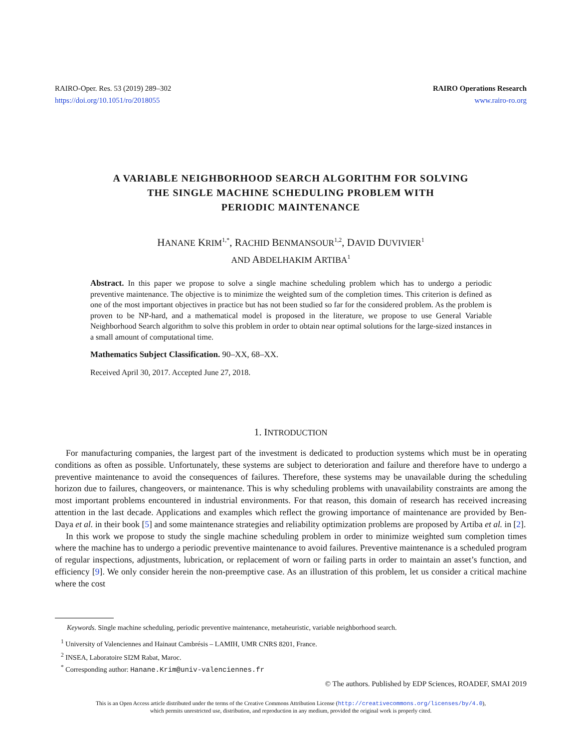RAIRO-Oper. Res. 53 (2019) 289–302
https://doi.org/10.1051/ro/2018055
RAIRO Operations Research
www.rairo-ro.org
A VARIABLE NEIGHBORHOOD SEARCH ALGORITHM FOR SOLVING
THE SINGLE MACHINE SCHEDULING PROBLEM WITH
PERIODIC MAINTENANCE
HANANE KRIM<sup>1,*</sup>, RACHID BENMANSOUR<sup>1,2</sup>, DAVID DUVIVIER<sup>1</sup>
AND ABDELHAKIM ARTIBA<sup>1</sup>
Abstract. In this paper we propose to solve a single machine scheduling problem which has to undergo a periodic preventive maintenance. The objective is to minimize the weighted sum of the completion times. This criterion is defined as one of the most important objectives in practice but has not been studied so far for the considered problem. As the problem is proven to be NP-hard, and a mathematical model is proposed in the literature, we propose to use General Variable Neighborhood Search algorithm to solve this problem in order to obtain near optimal solutions for the large-sized instances in a small amount of computational time.
Mathematics Subject Classification. 90–XX, 68–XX.
Received April 30, 2017. Accepted June 27, 2018.
1. INTRODUCTION
For manufacturing companies, the largest part of the investment is dedicated to production systems which must be in operating conditions as often as possible. Unfortunately, these systems are subject to deterioration and failure and therefore have to undergo a preventive maintenance to avoid the consequences of failures. Therefore, these systems may be unavailable during the scheduling horizon due to failures, changeovers, or maintenance. This is why scheduling problems with unavailability constraints are among the most important problems encountered in industrial environments. For that reason, this domain of research has received increasing attention in the last decade. Applications and examples which reflect the growing importance of maintenance are provided by Ben-Daya et al. in their book [5] and some maintenance strategies and reliability optimization problems are proposed by Artiba et al. in [2].
In this work we propose to study the single machine scheduling problem in order to minimize weighted sum completion times where the machine has to undergo a periodic preventive maintenance to avoid failures. Preventive maintenance is a scheduled program of regular inspections, adjustments, lubrication, or replacement of worn or failing parts in order to maintain an asset’s function, and efficiency [9]. We only consider herein the non-preemptive case. As an illustration of this problem, let us consider a critical machine where the cost
Keywords. Single machine scheduling, periodic preventive maintenance, metaheuristic, variable neighborhood search.
<sup>1</sup> University of Valenciennes and Hainaut Cambrésis – LAMIH, UMR CNRS 8201, France.
<sup>2</sup> INSEA, Laboratoire SI2M Rabat, Maroc.
<sup>*</sup> Corresponding author: Hanane.Krim@univ-valenciennes.fr
© The authors. Published by EDP Sciences, ROADEF, SMAI 2019
This is an Open Access article distributed under the terms of the Creative Commons Attribution License (http://creativecommons.org/licenses/by/4.0),
which permits unrestricted use, distribution, and reproduction in any medium, provided the original work is properly cited.